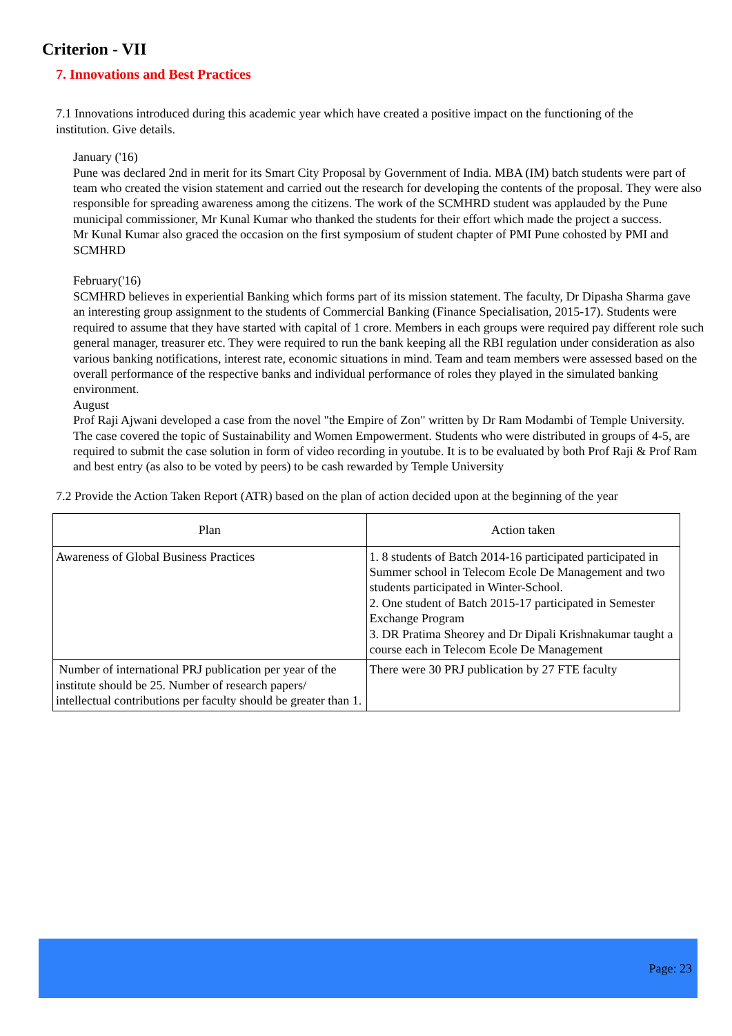Criterion - VII
7. Innovations and Best Practices
7.1 Innovations introduced during this academic year which have created a positive impact on the functioning of the institution. Give details.
January ('16)
Pune was declared 2nd in merit for its Smart City Proposal by Government of India. MBA (IM) batch students were part of team who created the vision statement and carried out the research for developing the contents of the proposal. They were also responsible for spreading awareness among the citizens. The work of the SCMHRD student was applauded by the Pune municipal commissioner, Mr Kunal Kumar who thanked the students for their effort which made the project a success.
Mr Kunal Kumar also graced the occasion on the first symposium of student chapter of PMI Pune cohosted by PMI and SCMHRD
February('16)
SCMHRD believes in experiential Banking which forms part of its mission statement. The faculty, Dr Dipasha Sharma gave an interesting group assignment to the students of Commercial Banking (Finance Specialisation, 2015-17). Students were required to assume that they have started with capital of 1 crore. Members in each groups were required pay different role such general manager, treasurer etc. They were required to run the bank keeping all the RBI regulation under consideration as also various banking notifications, interest rate, economic situations in mind. Team and team members were assessed based on the overall performance of the respective banks and individual performance of roles they played in the simulated banking environment.
August
Prof Raji Ajwani developed a case from the novel "the Empire of Zon" written by Dr Ram Modambi of Temple University. The case covered the topic of Sustainability and Women Empowerment. Students who were distributed in groups of 4-5, are required to submit the case solution in form of video recording in youtube. It is to be evaluated by both Prof Raji & Prof Ram and best entry (as also to be voted by peers) to be cash rewarded by Temple University
7.2 Provide the Action Taken Report (ATR) based on the plan of action decided upon at the beginning of the year
| Plan | Action taken |
| --- | --- |
| Awareness of Global Business Practices | 1. 8 students of Batch 2014-16 participated participated in Summer school in Telecom Ecole De Management and two students participated in Winter-School. 2. One student of Batch 2015-17 participated in Semester Exchange Program 3. DR Pratima Sheorey and Dr Dipali Krishnakumar taught a course each in Telecom Ecole De Management |
| Number of international PRJ publication per year of the institute should be 25. Number of research papers/ intellectual contributions per faculty should be greater than 1. | There were 30 PRJ publication by 27 FTE faculty |
Page: 23